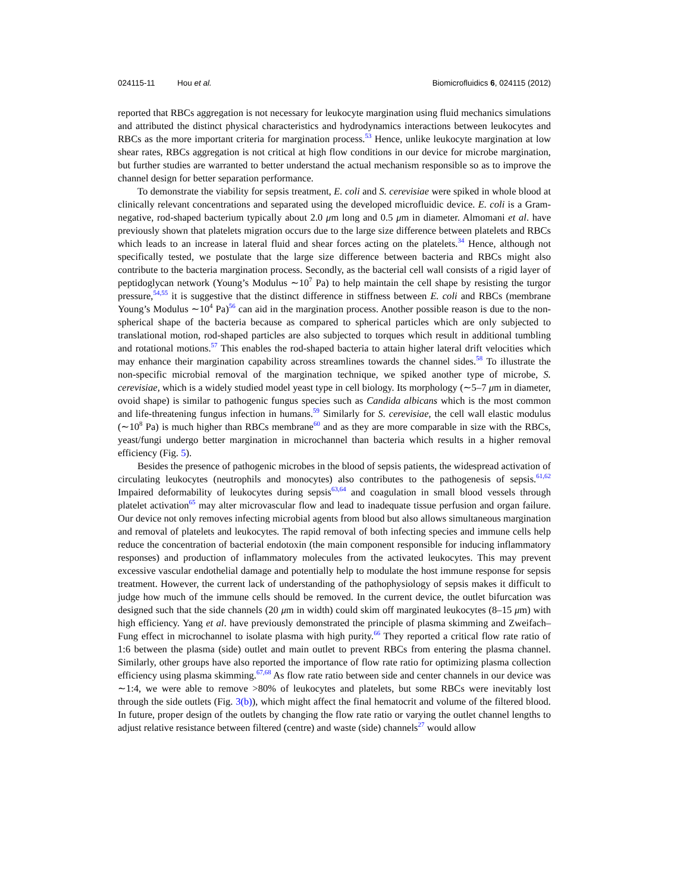024115-11 Hou et al. Biomicrofluidics 6, 024115 (2012)
reported that RBCs aggregation is not necessary for leukocyte margination using fluid mechanics simulations and attributed the distinct physical characteristics and hydrodynamics interactions between leukocytes and RBCs as the more important criteria for margination process.<sup>53</sup> Hence, unlike leukocyte margination at low shear rates, RBCs aggregation is not critical at high flow conditions in our device for microbe margination, but further studies are warranted to better understand the actual mechanism responsible so as to improve the channel design for better separation performance.
To demonstrate the viability for sepsis treatment, E. coli and S. cerevisiae were spiked in whole blood at clinically relevant concentrations and separated using the developed microfluidic device. E. coli is a Gram-negative, rod-shaped bacterium typically about 2.0 μm long and 0.5 μm in diameter. Almomani et al. have previously shown that platelets migration occurs due to the large size difference between platelets and RBCs which leads to an increase in lateral fluid and shear forces acting on the platelets.<sup>34</sup> Hence, although not specifically tested, we postulate that the large size difference between bacteria and RBCs might also contribute to the bacteria margination process. Secondly, as the bacterial cell wall consists of a rigid layer of peptidoglycan network (Young’s Modulus ∼10<sup>7</sup> Pa) to help maintain the cell shape by resisting the turgor pressure,<sup>54,55</sup> it is suggestive that the distinct difference in stiffness between E. coli and RBCs (membrane Young’s Modulus ∼10<sup>4</sup> Pa)<sup>56</sup> can aid in the margination process. Another possible reason is due to the non-spherical shape of the bacteria because as compared to spherical particles which are only subjected to translational motion, rod-shaped particles are also subjected to torques which result in additional tumbling and rotational motions.<sup>57</sup> This enables the rod-shaped bacteria to attain higher lateral drift velocities which may enhance their margination capability across streamlines towards the channel sides.<sup>58</sup> To illustrate the non-specific microbial removal of the margination technique, we spiked another type of microbe, S. cerevisiae, which is a widely studied model yeast type in cell biology. Its morphology (∼5–7 μm in diameter, ovoid shape) is similar to pathogenic fungus species such as Candida albicans which is the most common and life-threatening fungus infection in humans.<sup>59</sup> Similarly for S. cerevisiae, the cell wall elastic modulus (∼10<sup>8</sup> Pa) is much higher than RBCs membrane<sup>60</sup> and as they are more comparable in size with the RBCs, yeast/fungi undergo better margination in microchannel than bacteria which results in a higher removal efficiency (Fig. 5).
Besides the presence of pathogenic microbes in the blood of sepsis patients, the widespread activation of circulating leukocytes (neutrophils and monocytes) also contributes to the pathogenesis of sepsis.<sup>61,62</sup> Impaired deformability of leukocytes during sepsis<sup>63,64</sup> and coagulation in small blood vessels through platelet activation<sup>65</sup> may alter microvascular flow and lead to inadequate tissue perfusion and organ failure. Our device not only removes infecting microbial agents from blood but also allows simultaneous margination and removal of platelets and leukocytes. The rapid removal of both infecting species and immune cells help reduce the concentration of bacterial endotoxin (the main component responsible for inducing inflammatory responses) and production of inflammatory molecules from the activated leukocytes. This may prevent excessive vascular endothelial damage and potentially help to modulate the host immune response for sepsis treatment. However, the current lack of understanding of the pathophysiology of sepsis makes it difficult to judge how much of the immune cells should be removed. In the current device, the outlet bifurcation was designed such that the side channels (20 μm in width) could skim off marginated leukocytes (8–15 μm) with high efficiency. Yang et al. have previously demonstrated the principle of plasma skimming and Zweifach–Fung effect in microchannel to isolate plasma with high purity.<sup>66</sup> They reported a critical flow rate ratio of 1:6 between the plasma (side) outlet and main outlet to prevent RBCs from entering the plasma channel. Similarly, other groups have also reported the importance of flow rate ratio for optimizing plasma collection efficiency using plasma skimming.<sup>67,68</sup> As flow rate ratio between side and center channels in our device was ∼1:4, we were able to remove >80% of leukocytes and platelets, but some RBCs were inevitably lost through the side outlets (Fig. 3(b)), which might affect the final hematocrit and volume of the filtered blood. In future, proper design of the outlets by changing the flow rate ratio or varying the outlet channel lengths to adjust relative resistance between filtered (centre) and waste (side) channels<sup>27</sup> would allow